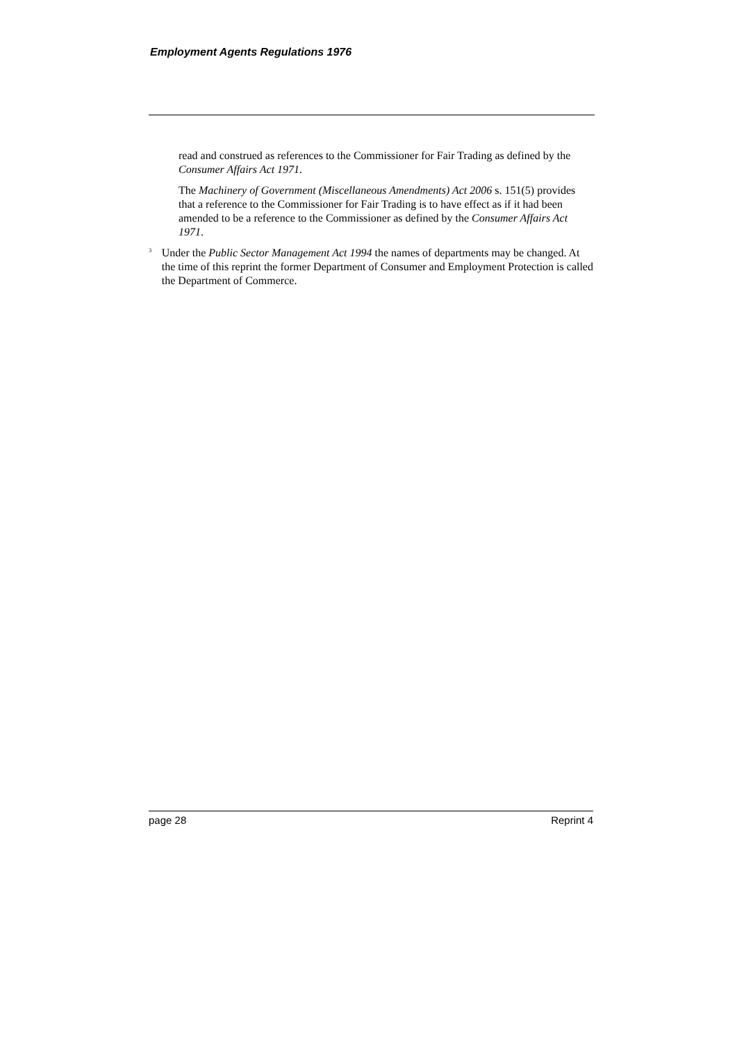Employment Agents Regulations 1976
read and construed as references to the Commissioner for Fair Trading as defined by the Consumer Affairs Act 1971.
The Machinery of Government (Miscellaneous Amendments) Act 2006 s. 151(5) provides that a reference to the Commissioner for Fair Trading is to have effect as if it had been amended to be a reference to the Commissioner as defined by the Consumer Affairs Act 1971.
<sup>3</sup>
Under the Public Sector Management Act 1994 the names of departments may be changed. At the time of this reprint the former Department of Consumer and Employment Protection is called the Department of Commerce.
page 28 Reprint 4